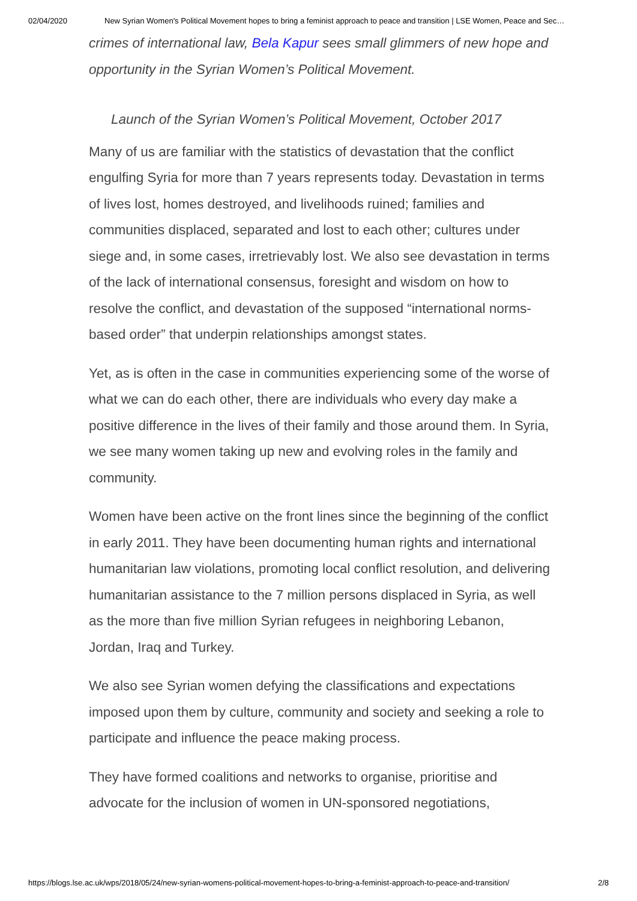02/04/2020 New Syrian Women's Political Movement hopes to bring a feminist approach to peace and transition | LSE Women, Peace and Sec…
crimes of international law, Bela Kapur sees small glimmers of new hope and opportunity in the Syrian Women’s Political Movement.
Launch of the Syrian Women’s Political Movement, October 2017
Many of us are familiar with the statistics of devastation that the conflict engulfing Syria for more than 7 years represents today. Devastation in terms of lives lost, homes destroyed, and livelihoods ruined; families and communities displaced, separated and lost to each other; cultures under siege and, in some cases, irretrievably lost. We also see devastation in terms of the lack of international consensus, foresight and wisdom on how to resolve the conflict, and devastation of the supposed “international norms-based order” that underpin relationships amongst states.
Yet, as is often in the case in communities experiencing some of the worse of what we can do each other, there are individuals who every day make a positive difference in the lives of their family and those around them. In Syria, we see many women taking up new and evolving roles in the family and community.
Women have been active on the front lines since the beginning of the conflict in early 2011. They have been documenting human rights and international humanitarian law violations, promoting local conflict resolution, and delivering humanitarian assistance to the 7 million persons displaced in Syria, as well as the more than five million Syrian refugees in neighboring Lebanon, Jordan, Iraq and Turkey.
We also see Syrian women defying the classifications and expectations imposed upon them by culture, community and society and seeking a role to participate and influence the peace making process.
They have formed coalitions and networks to organise, prioritise and advocate for the inclusion of women in UN-sponsored negotiations,
https://blogs.lse.ac.uk/wps/2018/05/24/new-syrian-womens-political-movement-hopes-to-bring-a-feminist-approach-to-peace-and-transition/ 2/8